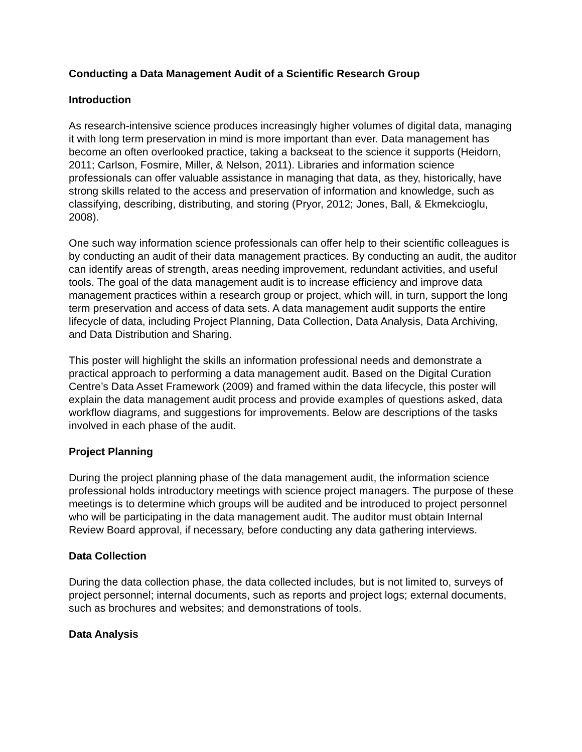Conducting a Data Management Audit of a Scientific Research Group
Introduction
As research-intensive science produces increasingly higher volumes of digital data, managing it with long term preservation in mind is more important than ever. Data management has become an often overlooked practice, taking a backseat to the science it supports (Heidorn, 2011; Carlson, Fosmire, Miller, & Nelson, 2011). Libraries and information science professionals can offer valuable assistance in managing that data, as they, historically, have strong skills related to the access and preservation of information and knowledge, such as classifying, describing, distributing, and storing (Pryor, 2012; Jones, Ball, & Ekmekcioglu, 2008).
One such way information science professionals can offer help to their scientific colleagues is by conducting an audit of their data management practices. By conducting an audit, the auditor can identify areas of strength, areas needing improvement, redundant activities, and useful tools. The goal of the data management audit is to increase efficiency and improve data management practices within a research group or project, which will, in turn, support the long term preservation and access of data sets. A data management audit supports the entire lifecycle of data, including Project Planning, Data Collection, Data Analysis, Data Archiving, and Data Distribution and Sharing.
This poster will highlight the skills an information professional needs and demonstrate a practical approach to performing a data management audit. Based on the Digital Curation Centre’s Data Asset Framework (2009) and framed within the data lifecycle, this poster will explain the data management audit process and provide examples of questions asked, data workflow diagrams, and suggestions for improvements. Below are descriptions of the tasks involved in each phase of the audit.
Project Planning
During the project planning phase of the data management audit, the information science professional holds introductory meetings with science project managers. The purpose of these meetings is to determine which groups will be audited and be introduced to project personnel who will be participating in the data management audit. The auditor must obtain Internal Review Board approval, if necessary, before conducting any data gathering interviews.
Data Collection
During the data collection phase, the data collected includes, but is not limited to, surveys of project personnel; internal documents, such as reports and project logs; external documents, such as brochures and websites; and demonstrations of tools.
Data Analysis